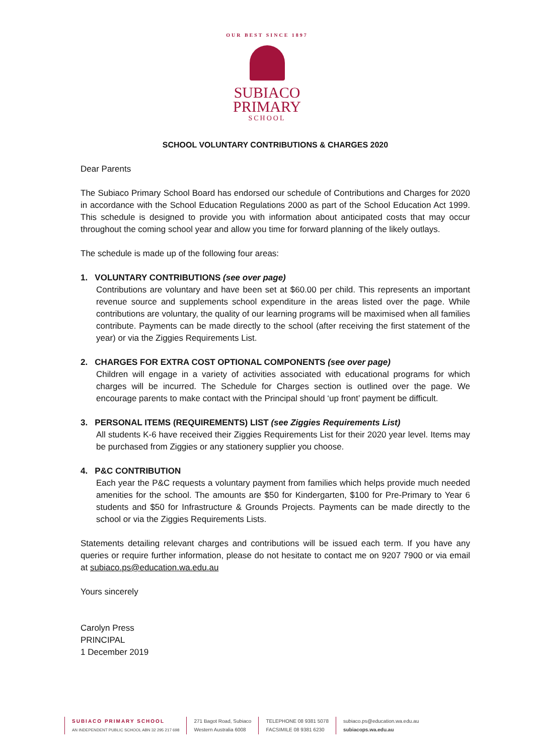OUR BEST SINCE 1897
SUBIACO
PRIMARY
SCHOOL
SCHOOL VOLUNTARY CONTRIBUTIONS & CHARGES 2020
Dear Parents
The Subiaco Primary School Board has endorsed our schedule of Contributions and Charges for 2020 in accordance with the School Education Regulations 2000 as part of the School Education Act 1999. This schedule is designed to provide you with information about anticipated costs that may occur throughout the coming school year and allow you time for forward planning of the likely outlays.
The schedule is made up of the following four areas:
1. VOLUNTARY CONTRIBUTIONS (see over page)
Contributions are voluntary and have been set at $60.00 per child. This represents an important revenue source and supplements school expenditure in the areas listed over the page. While contributions are voluntary, the quality of our learning programs will be maximised when all families contribute. Payments can be made directly to the school (after receiving the first statement of the year) or via the Ziggies Requirements List.
2. CHARGES FOR EXTRA COST OPTIONAL COMPONENTS (see over page)
Children will engage in a variety of activities associated with educational programs for which charges will be incurred. The Schedule for Charges section is outlined over the page. We encourage parents to make contact with the Principal should ‘up front’ payment be difficult.
3. PERSONAL ITEMS (REQUIREMENTS) LIST (see Ziggies Requirements List)
All students K-6 have received their Ziggies Requirements List for their 2020 year level. Items may be purchased from Ziggies or any stationery supplier you choose.
4. P&C CONTRIBUTION
Each year the P&C requests a voluntary payment from families which helps provide much needed amenities for the school. The amounts are $50 for Kindergarten, $100 for Pre-Primary to Year 6 students and $50 for Infrastructure & Grounds Projects. Payments can be made directly to the school or via the Ziggies Requirements Lists.
Statements detailing relevant charges and contributions will be issued each term. If you have any queries or require further information, please do not hesitate to contact me on 9207 7900 or via email at subiaco.ps@education.wa.edu.au
Yours sincerely
Carolyn Press
PRINCIPAL
1 December 2019
SUBIACO PRIMARY SCHOOL
AN INDEPENDENT PUBLIC SCHOOL ABN 32 295 217 698
271 Bagot Road, Subiaco
Western Australia 6008
TELEPHONE 08 9381 5078
FACSIMILE 08 9381 6230
subiaco.ps@education.wa.edu.au
subiacops.wa.edu.au